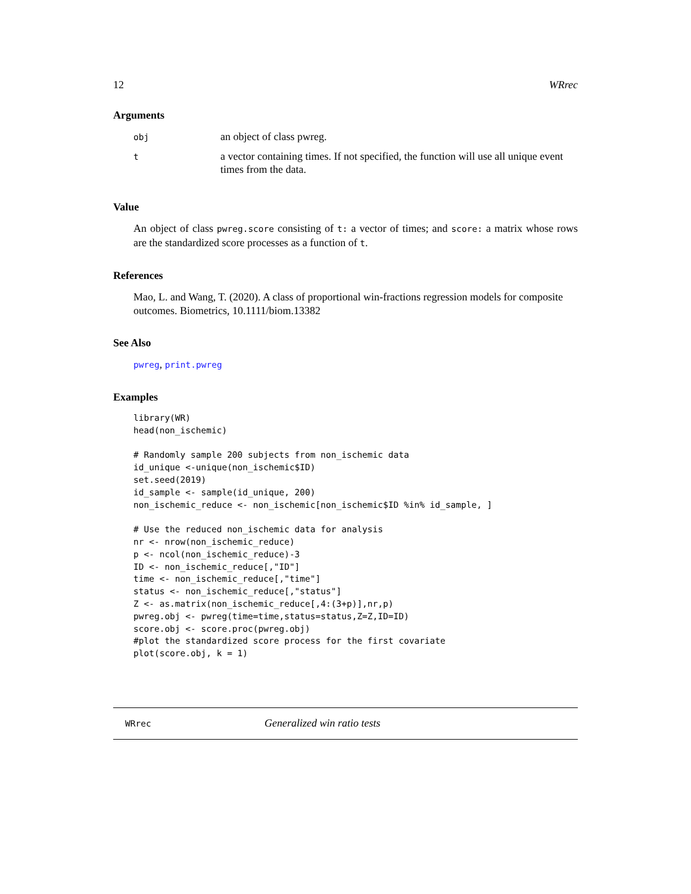12 WRrec
Arguments
| obj | an object of class pwreg. |
| t | a vector containing times. If not specified, the function will use all unique event times from the data. |
Value
An object of class pwreg.score consisting of t: a vector of times; and score: a matrix whose rows are the standardized score processes as a function of t.
References
Mao, L. and Wang, T. (2020). A class of proportional win-fractions regression models for composite outcomes. Biometrics, 10.1111/biom.13382
See Also
pwreg, print.pwreg
Examples
library(WR)
head(non_ischemic)

# Randomly sample 200 subjects from non_ischemic data
id_unique <-unique(non_ischemic$ID)
set.seed(2019)
id_sample <- sample(id_unique, 200)
non_ischemic_reduce <- non_ischemic[non_ischemic$ID %in% id_sample, ]

# Use the reduced non_ischemic data for analysis
nr <- nrow(non_ischemic_reduce)
p <- ncol(non_ischemic_reduce)-3
ID <- non_ischemic_reduce[,"ID"]
time <- non_ischemic_reduce[,"time"]
status <- non_ischemic_reduce[,"status"]
Z <- as.matrix(non_ischemic_reduce[,4:(3+p)],nr,p)
pwreg.obj <- pwreg(time=time,status=status,Z=Z,ID=ID)
score.obj <- score.proc(pwreg.obj)
#plot the standardized score process for the first covariate
plot(score.obj, k = 1)
WRrec Generalized win ratio tests